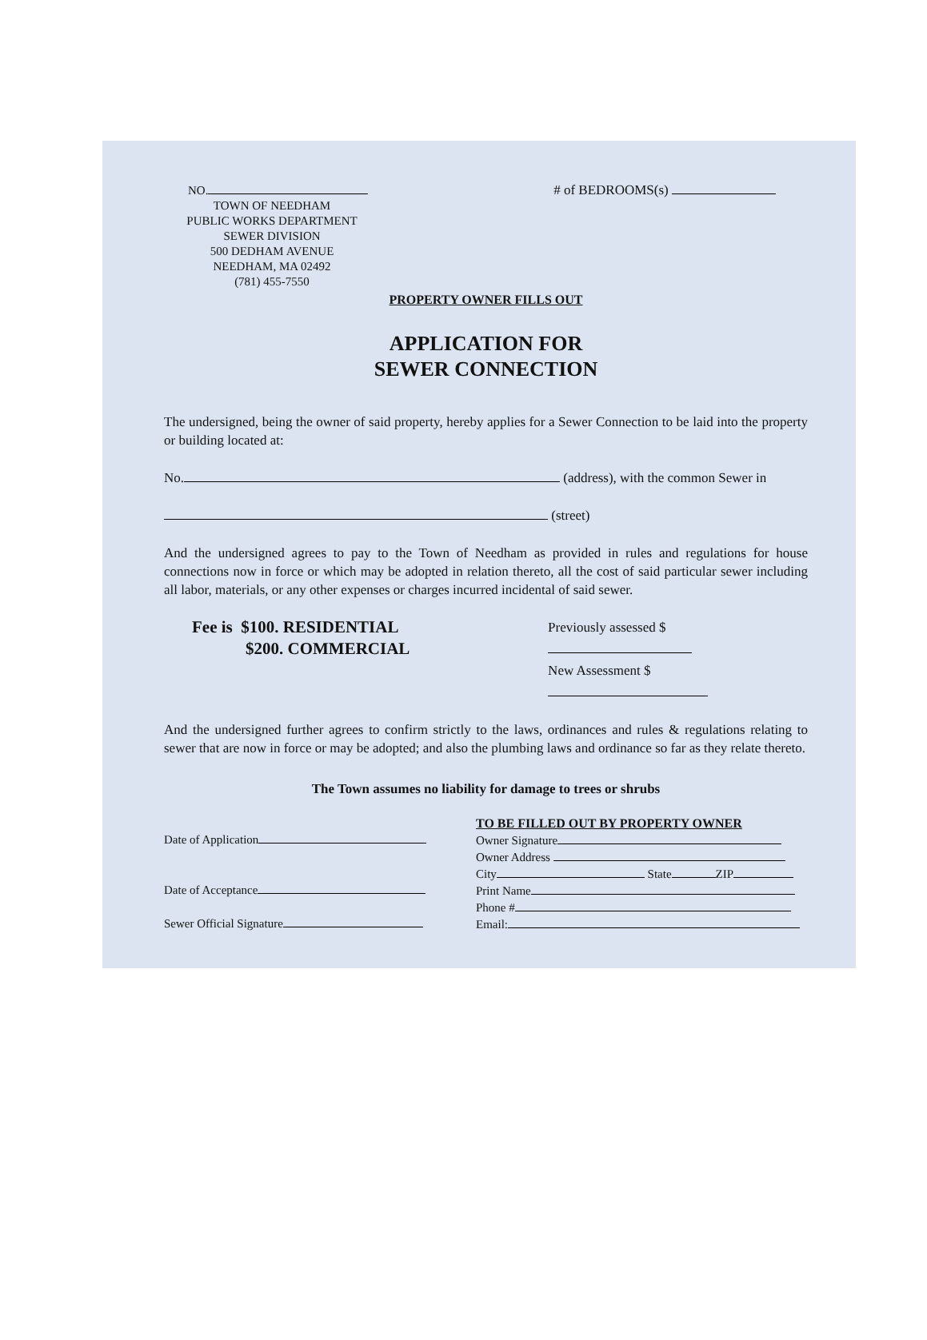NO. # of BEDROOMS(s)
TOWN OF NEEDHAM
PUBLIC WORKS DEPARTMENT
SEWER DIVISION
500 DEDHAM AVENUE
NEEDHAM, MA 02492
(781) 455-7550
PROPERTY OWNER FILLS OUT
APPLICATION FOR
SEWER CONNECTION
The undersigned, being the owner of said property, hereby applies for a Sewer Connection to be laid into the property or building located at:
No. (address), with the common Sewer in
(street)
And the undersigned agrees to pay to the Town of Needham as provided in rules and regulations for house connections now in force or which may be adopted in relation thereto, all the cost of said particular sewer including all labor, materials, or any other expenses or charges incurred incidental of said sewer.
Fee is $100. RESIDENTIAL
$200. COMMERCIAL
Previously assessed $
New Assessment $
And the undersigned further agrees to confirm strictly to the laws, ordinances and rules & regulations relating to sewer that are now in force or may be adopted; and also the plumbing laws and ordinance so far as they relate thereto.
The Town assumes no liability for damage to trees or shrubs
Date of Application
Date of Acceptance
Sewer Official Signature
TO BE FILLED OUT BY PROPERTY OWNER
Owner Signature
Owner Address
City State ZIP
Print Name
Phone #
Email: